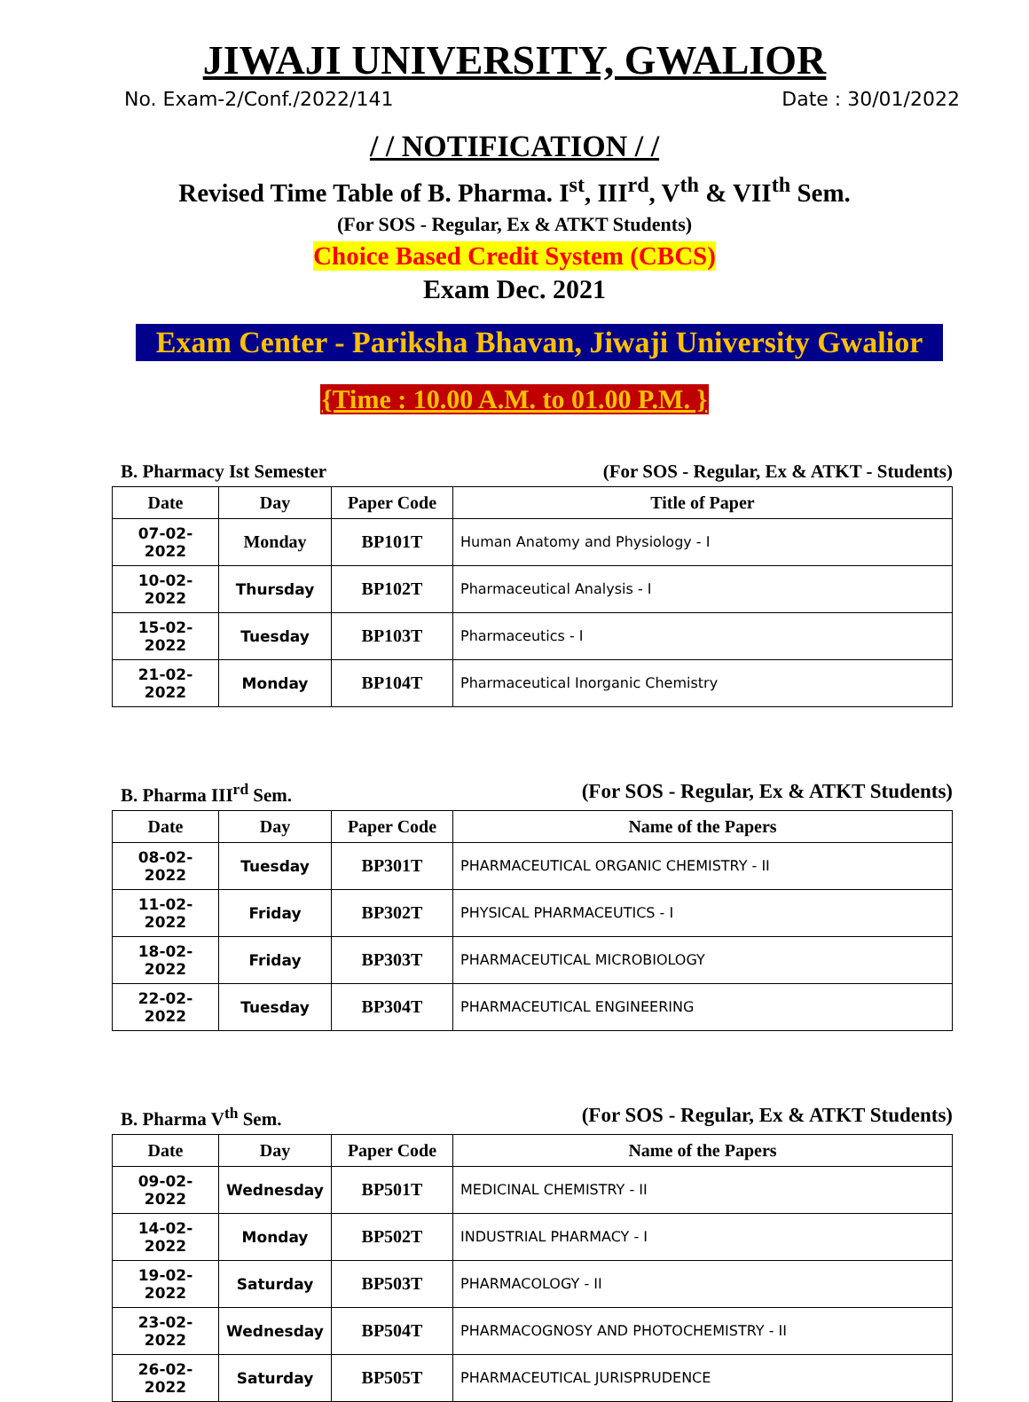JIWAJI UNIVERSITY, GWALIOR
No. Exam-2/Conf./2022/141 Date : 30/01/2022
/ / NOTIFICATION / /
Revised Time Table of B. Pharma. I<sup>st</sup>, III<sup>rd</sup>, V<sup>th</sup> & VII<sup>th</sup> Sem.
(For SOS - Regular, Ex & ATKT Students)
Choice Based Credit System (CBCS)
Exam Dec. 2021
Exam Center - Pariksha Bhavan, Jiwaji University Gwalior
{Time : 10.00 A.M. to 01.00 P.M. }
B. Pharmacy Ist Semester (For SOS - Regular, Ex & ATKT - Students)
| Date | Day | Paper Code | Title of Paper |
| --- | --- | --- | --- |
| 07-02-2022 | Monday | BP101T | Human Anatomy and Physiology - I |
| 10-02-2022 | Thursday | BP102T | Pharmaceutical Analysis - I |
| 15-02-2022 | Tuesday | BP103T | Pharmaceutics - I |
| 21-02-2022 | Monday | BP104T | Pharmaceutical Inorganic Chemistry |
B. Pharma III<sup>rd</sup> Sem. (For SOS - Regular, Ex & ATKT Students)
| Date | Day | Paper Code | Name of the Papers |
| --- | --- | --- | --- |
| 08-02-2022 | Tuesday | BP301T | PHARMACEUTICAL ORGANIC CHEMISTRY - II |
| 11-02-2022 | Friday | BP302T | PHYSICAL PHARMACEUTICS - I |
| 18-02-2022 | Friday | BP303T | PHARMACEUTICAL MICROBIOLOGY |
| 22-02-2022 | Tuesday | BP304T | PHARMACEUTICAL ENGINEERING |
B. Pharma V<sup>th</sup> Sem. (For SOS - Regular, Ex & ATKT Students)
| Date | Day | Paper Code | Name of the Papers |
| --- | --- | --- | --- |
| 09-02-2022 | Wednesday | BP501T | MEDICINAL CHEMISTRY - II |
| 14-02-2022 | Monday | BP502T | INDUSTRIAL PHARMACY - I |
| 19-02-2022 | Saturday | BP503T | PHARMACOLOGY - II |
| 23-02-2022 | Wednesday | BP504T | PHARMACOGNOSY AND PHOTOCHEMISTRY - II |
| 26-02-2022 | Saturday | BP505T | PHARMACEUTICAL JURISPRUDENCE |